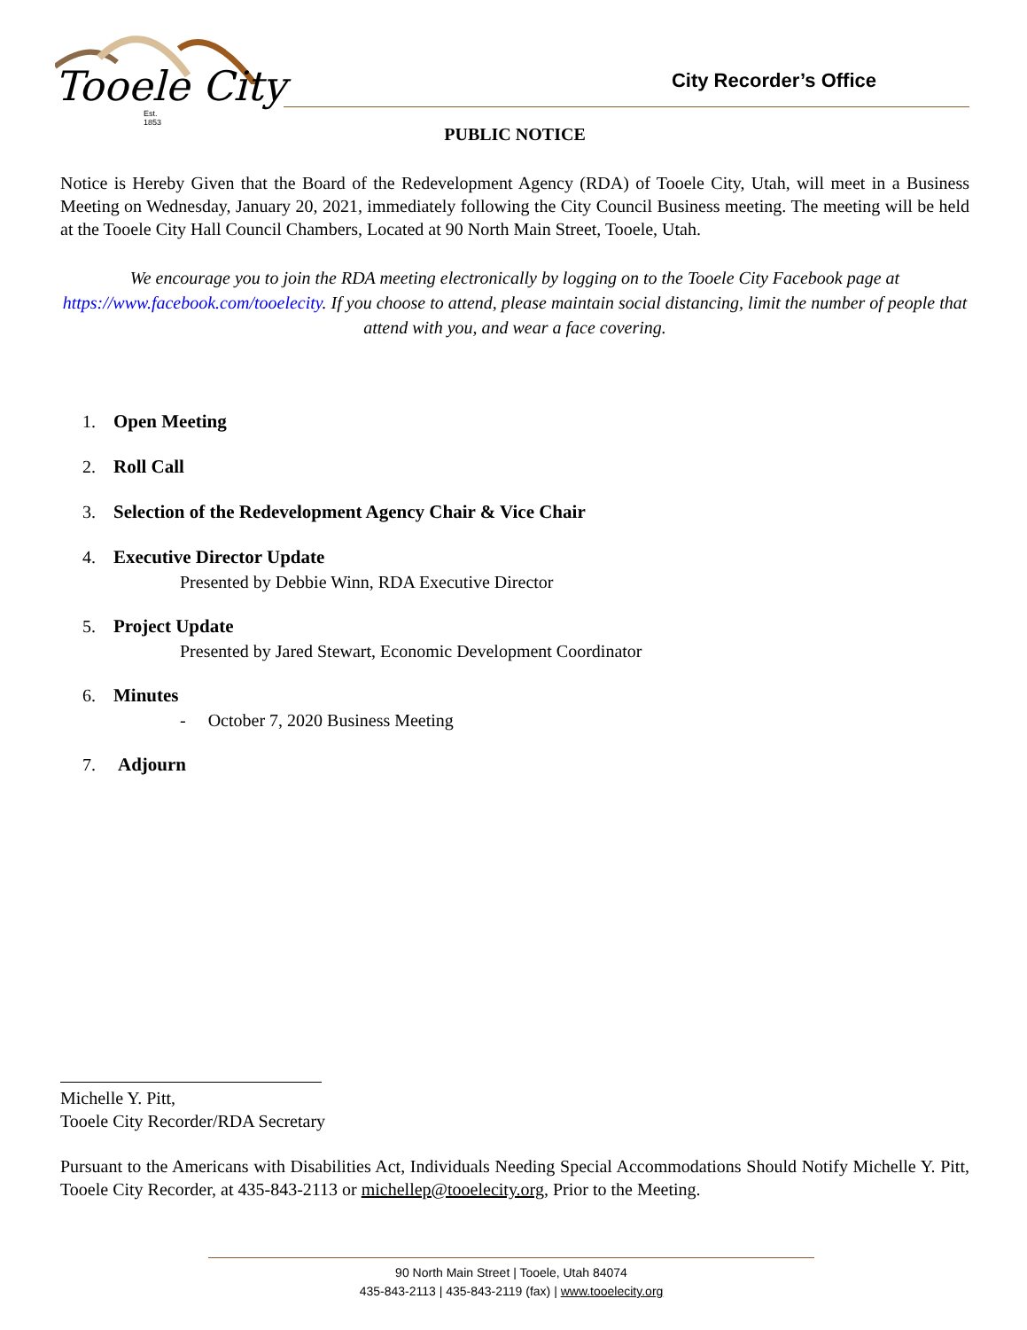Tooele City
Est. 1853
City Recorder’s Office
PUBLIC NOTICE
Notice is Hereby Given that the Board of the Redevelopment Agency (RDA) of Tooele City, Utah, will meet in a Business Meeting on Wednesday, January 20, 2021, immediately following the City Council Business meeting. The meeting will be held at the Tooele City Hall Council Chambers, Located at 90 North Main Street, Tooele, Utah.
We encourage you to join the RDA meeting electronically by logging on to the Tooele City Facebook page at https://www.facebook.com/tooelecity. If you choose to attend, please maintain social distancing, limit the number of people that attend with you, and wear a face covering.
1. Open Meeting
2. Roll Call
3. Selection of the Redevelopment Agency Chair & Vice Chair
4. Executive Director Update
Presented by Debbie Winn, RDA Executive Director
5. Project Update
Presented by Jared Stewart, Economic Development Coordinator
6. Minutes
- October 7, 2020 Business Meeting
7. Adjourn
Michelle Y. Pitt,
Tooele City Recorder/RDA Secretary
Pursuant to the Americans with Disabilities Act, Individuals Needing Special Accommodations Should Notify Michelle Y. Pitt, Tooele City Recorder, at 435-843-2113 or michellep@tooelecity.org, Prior to the Meeting.
90 North Main Street | Tooele, Utah 84074
435-843-2113 | 435-843-2119 (fax) | www.tooelecity.org